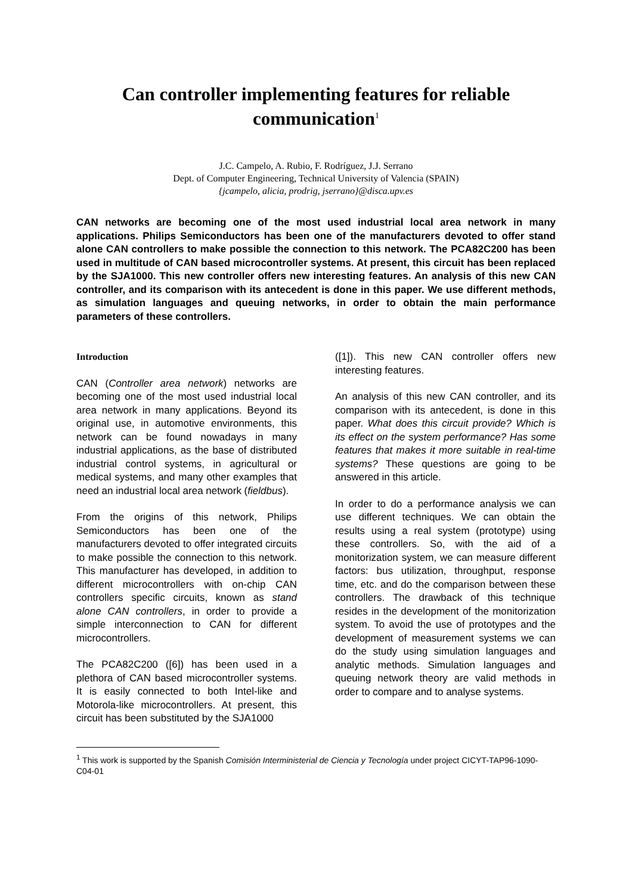Can controller implementing features for reliable communication<sup>1</sup>
J.C. Campelo, A. Rubio, F. Rodríguez, J.J. Serrano
Dept. of Computer Engineering, Technical University of Valencia (SPAIN)
{jcampelo, alicia, prodrig, jserrano}@disca.upv.es
CAN networks are becoming one of the most used industrial local area network in many applications. Philips Semiconductors has been one of the manufacturers devoted to offer stand alone CAN controllers to make possible the connection to this network. The PCA82C200 has been used in multitude of CAN based microcontroller systems. At present, this circuit has been replaced by the SJA1000. This new controller offers new interesting features. An analysis of this new CAN controller, and its comparison with its antecedent is done in this paper. We use different methods, as simulation languages and queuing networks, in order to obtain the main performance parameters of these controllers.
Introduction
CAN (Controller area network) networks are becoming one of the most used industrial local area network in many applications. Beyond its original use, in automotive environments, this network can be found nowadays in many industrial applications, as the base of distributed industrial control systems, in agricultural or medical systems, and many other examples that need an industrial local area network (fieldbus).
From the origins of this network, Philips Semiconductors has been one of the manufacturers devoted to offer integrated circuits to make possible the connection to this network. This manufacturer has developed, in addition to different microcontrollers with on-chip CAN controllers specific circuits, known as stand alone CAN controllers, in order to provide a simple interconnection to CAN for different microcontrollers.
The PCA82C200 ([6]) has been used in a plethora of CAN based microcontroller systems. It is easily connected to both Intel-like and Motorola-like microcontrollers. At present, this circuit has been substituted by the SJA1000
([1]). This new CAN controller offers new interesting features.
An analysis of this new CAN controller, and its comparison with its antecedent, is done in this paper. What does this circuit provide? Which is its effect on the system performance? Has some features that makes it more suitable in real-time systems? These questions are going to be answered in this article.
In order to do a performance analysis we can use different techniques. We can obtain the results using a real system (prototype) using these controllers. So, with the aid of a monitorization system, we can measure different factors: bus utilization, throughput, response time, etc. and do the comparison between these controllers. The drawback of this technique resides in the development of the monitorization system. To avoid the use of prototypes and the development of measurement systems we can do the study using simulation languages and analytic methods. Simulation languages and queuing network theory are valid methods in order to compare and to analyse systems.
<sup>1</sup> This work is supported by the Spanish Comisión Interministerial de Ciencia y Tecnología under project CICYT-TAP96-1090-C04-01